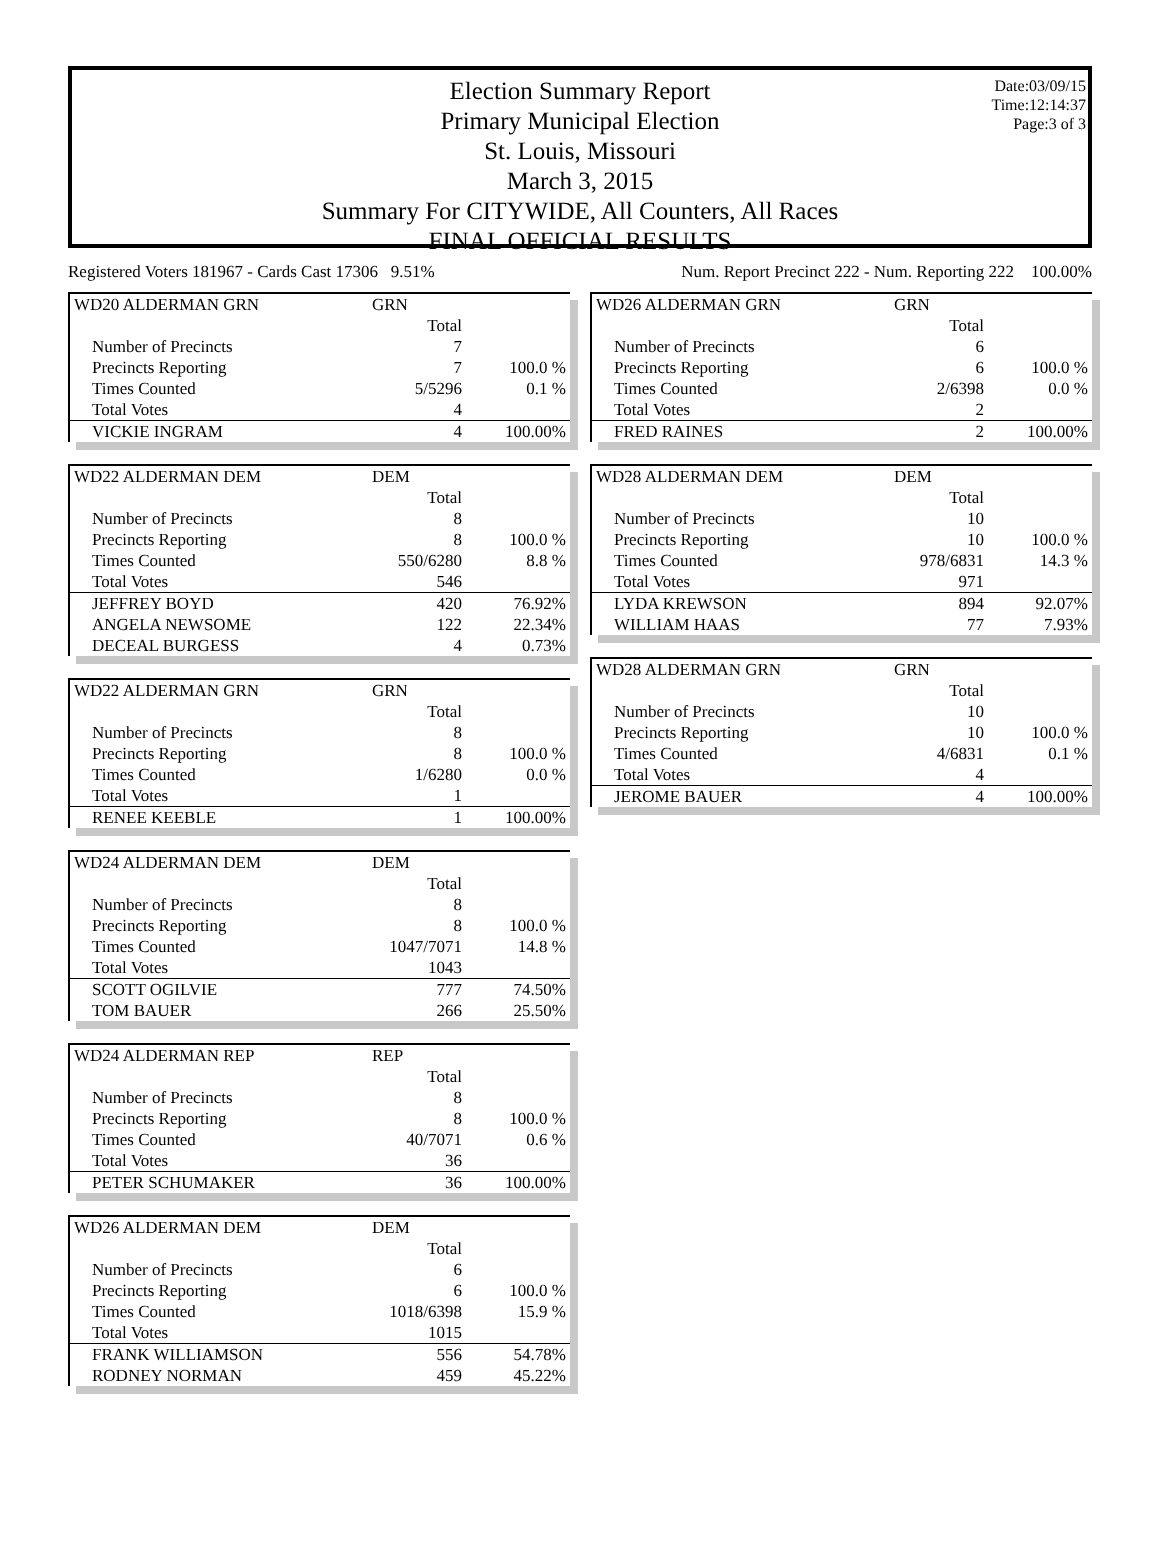Date:03/09/15
Time:12:14:37
Page:3 of 3
Election Summary Report
Primary Municipal Election
St. Louis, Missouri
March 3, 2015
Summary For CITYWIDE, All Counters, All Races
FINAL OFFICIAL RESULTS
Registered Voters 181967 - Cards Cast 17306 9.51% Num. Report Precinct 222 - Num. Reporting 222 100.00%
| WD20 ALDERMAN GRN | GRN | |
| | Total | |
| Number of Precincts | 7 | |
| Precincts Reporting | 7 | 100.0 % |
| Times Counted | 5/5296 | 0.1 % |
| Total Votes | 4 | |
| VICKIE INGRAM | 4 | 100.00% |
| WD22 ALDERMAN DEM | DEM | |
| | Total | |
| Number of Precincts | 8 | |
| Precincts Reporting | 8 | 100.0 % |
| Times Counted | 550/6280 | 8.8 % |
| Total Votes | 546 | |
| JEFFREY BOYD | 420 | 76.92% |
| ANGELA NEWSOME | 122 | 22.34% |
| DECEAL BURGESS | 4 | 0.73% |
| WD22 ALDERMAN GRN | GRN | |
| | Total | |
| Number of Precincts | 8 | |
| Precincts Reporting | 8 | 100.0 % |
| Times Counted | 1/6280 | 0.0 % |
| Total Votes | 1 | |
| RENEE KEEBLE | 1 | 100.00% |
| WD24 ALDERMAN DEM | DEM | |
| | Total | |
| Number of Precincts | 8 | |
| Precincts Reporting | 8 | 100.0 % |
| Times Counted | 1047/7071 | 14.8 % |
| Total Votes | 1043 | |
| SCOTT OGILVIE | 777 | 74.50% |
| TOM BAUER | 266 | 25.50% |
| WD24 ALDERMAN REP | REP | |
| | Total | |
| Number of Precincts | 8 | |
| Precincts Reporting | 8 | 100.0 % |
| Times Counted | 40/7071 | 0.6 % |
| Total Votes | 36 | |
| PETER SCHUMAKER | 36 | 100.00% |
| WD26 ALDERMAN DEM | DEM | |
| | Total | |
| Number of Precincts | 6 | |
| Precincts Reporting | 6 | 100.0 % |
| Times Counted | 1018/6398 | 15.9 % |
| Total Votes | 1015 | |
| FRANK WILLIAMSON | 556 | 54.78% |
| RODNEY NORMAN | 459 | 45.22% |
| WD26 ALDERMAN GRN | GRN | |
| | Total | |
| Number of Precincts | 6 | |
| Precincts Reporting | 6 | 100.0 % |
| Times Counted | 2/6398 | 0.0 % |
| Total Votes | 2 | |
| FRED RAINES | 2 | 100.00% |
| WD28 ALDERMAN DEM | DEM | |
| | Total | |
| Number of Precincts | 10 | |
| Precincts Reporting | 10 | 100.0 % |
| Times Counted | 978/6831 | 14.3 % |
| Total Votes | 971 | |
| LYDA KREWSON | 894 | 92.07% |
| WILLIAM HAAS | 77 | 7.93% |
| WD28 ALDERMAN GRN | GRN | |
| | Total | |
| Number of Precincts | 10 | |
| Precincts Reporting | 10 | 100.0 % |
| Times Counted | 4/6831 | 0.1 % |
| Total Votes | 4 | |
| JEROME BAUER | 4 | 100.00% |